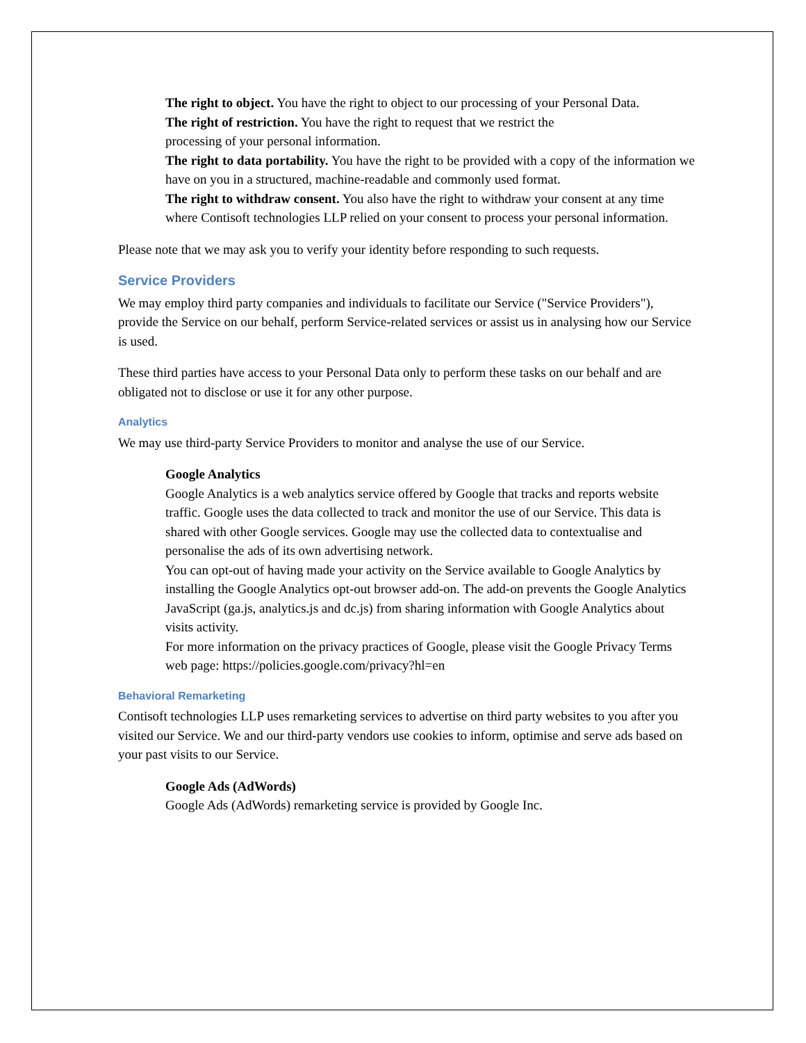The right to object. You have the right to object to our processing of your Personal Data.
The right of restriction. You have the right to request that we restrict the
processing of your personal information.
The right to data portability. You have the right to be provided with a copy of the information we have on you in a structured, machine-readable and commonly used format.
The right to withdraw consent. You also have the right to withdraw your consent at any time where Contisoft technologies LLP relied on your consent to process your personal information.
Please note that we may ask you to verify your identity before responding to such requests.
Service Providers
We may employ third party companies and individuals to facilitate our Service ("Service Providers"), provide the Service on our behalf, perform Service-related services or assist us in analysing how our Service is used.
These third parties have access to your Personal Data only to perform these tasks on our behalf and are obligated not to disclose or use it for any other purpose.
Analytics
We may use third-party Service Providers to monitor and analyse the use of our Service.
Google Analytics
Google Analytics is a web analytics service offered by Google that tracks and reports website traffic. Google uses the data collected to track and monitor the use of our Service. This data is shared with other Google services. Google may use the collected data to contextualise and personalise the ads of its own advertising network.
You can opt-out of having made your activity on the Service available to Google Analytics by installing the Google Analytics opt-out browser add-on. The add-on prevents the Google Analytics JavaScript (ga.js, analytics.js and dc.js) from sharing information with Google Analytics about visits activity.
For more information on the privacy practices of Google, please visit the Google Privacy Terms web page: https://policies.google.com/privacy?hl=en
Behavioral Remarketing
Contisoft technologies LLP uses remarketing services to advertise on third party websites to you after you visited our Service. We and our third-party vendors use cookies to inform, optimise and serve ads based on your past visits to our Service.
Google Ads (AdWords)
Google Ads (AdWords) remarketing service is provided by Google Inc.